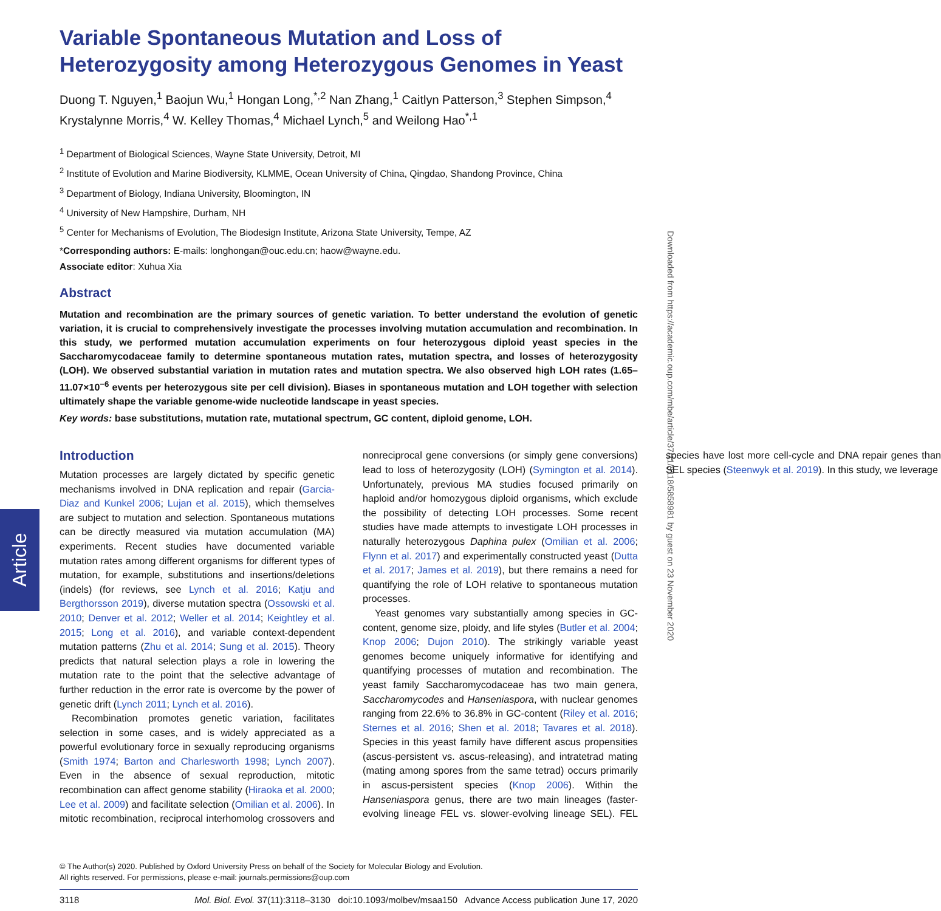Article
Downloaded from https://academic.oup.com/mbe/article/37/11/3118/5858981 by guest on 23 November 2020
Variable Spontaneous Mutation and Loss of Heterozygosity among Heterozygous Genomes in Yeast
Duong T. Nguyen,<sup>1</sup> Baojun Wu,<sup>1</sup> Hongan Long,<sup>*,2</sup> Nan Zhang,<sup>1</sup> Caitlyn Patterson,<sup>3</sup> Stephen Simpson,<sup>4</sup> Krystalynne Morris,<sup>4</sup> W. Kelley Thomas,<sup>4</sup> Michael Lynch,<sup>5</sup> and Weilong Hao<sup>*,1</sup>
<sup>1</sup> Department of Biological Sciences, Wayne State University, Detroit, MI
<sup>2</sup> Institute of Evolution and Marine Biodiversity, KLMME, Ocean University of China, Qingdao, Shandong Province, China
<sup>3</sup> Department of Biology, Indiana University, Bloomington, IN
<sup>4</sup> University of New Hampshire, Durham, NH
<sup>5</sup> Center for Mechanisms of Evolution, The Biodesign Institute, Arizona State University, Tempe, AZ
*Corresponding authors: E-mails: longhongan@ouc.edu.cn; haow@wayne.edu.
Associate editor: Xuhua Xia
Abstract
Mutation and recombination are the primary sources of genetic variation. To better understand the evolution of genetic variation, it is crucial to comprehensively investigate the processes involving mutation accumulation and recombination. In this study, we performed mutation accumulation experiments on four heterozygous diploid yeast species in the Saccharomycodaceae family to determine spontaneous mutation rates, mutation spectra, and losses of heterozygosity (LOH). We observed substantial variation in mutation rates and mutation spectra. We also observed high LOH rates (1.65–11.07×10<sup>−6</sup> events per heterozygous site per cell division). Biases in spontaneous mutation and LOH together with selection ultimately shape the variable genome-wide nucleotide landscape in yeast species.
Key words: base substitutions, mutation rate, mutational spectrum, GC content, diploid genome, LOH.
Introduction
Mutation processes are largely dictated by specific genetic mechanisms involved in DNA replication and repair (Garcia-Diaz and Kunkel 2006; Lujan et al. 2015), which themselves are subject to mutation and selection. Spontaneous mutations can be directly measured via mutation accumulation (MA) experiments. Recent studies have documented variable mutation rates among different organisms for different types of mutation, for example, substitutions and insertions/deletions (indels) (for reviews, see Lynch et al. 2016; Katju and Bergthorsson 2019), diverse mutation spectra (Ossowski et al. 2010; Denver et al. 2012; Weller et al. 2014; Keightley et al. 2015; Long et al. 2016), and variable context-dependent mutation patterns (Zhu et al. 2014; Sung et al. 2015). Theory predicts that natural selection plays a role in lowering the mutation rate to the point that the selective advantage of further reduction in the error rate is overcome by the power of genetic drift (Lynch 2011; Lynch et al. 2016).
Recombination promotes genetic variation, facilitates selection in some cases, and is widely appreciated as a powerful evolutionary force in sexually reproducing organisms (Smith 1974; Barton and Charlesworth 1998; Lynch 2007). Even in the absence of sexual reproduction, mitotic recombination can affect genome stability (Hiraoka et al. 2000; Lee et al. 2009) and facilitate selection (Omilian et al. 2006). In mitotic recombination, reciprocal interhomolog crossovers and nonreciprocal gene conversions (or simply gene conversions) lead to loss of heterozygosity (LOH) (Symington et al. 2014). Unfortunately, previous MA studies focused primarily on haploid and/or homozygous diploid organisms, which exclude the possibility of detecting LOH processes. Some recent studies have made attempts to investigate LOH processes in naturally heterozygous Daphina pulex (Omilian et al. 2006; Flynn et al. 2017) and experimentally constructed yeast (Dutta et al. 2017; James et al. 2019), but there remains a need for quantifying the role of LOH relative to spontaneous mutation processes.
Yeast genomes vary substantially among species in GC-content, genome size, ploidy, and life styles (Butler et al. 2004; Knop 2006; Dujon 2010). The strikingly variable yeast genomes become uniquely informative for identifying and quantifying processes of mutation and recombination. The yeast family Saccharomycodaceae has two main genera, Saccharomycodes and Hanseniaspora, with nuclear genomes ranging from 22.6% to 36.8% in GC-content (Riley et al. 2016; Sternes et al. 2016; Shen et al. 2018; Tavares et al. 2018). Species in this yeast family have different ascus propensities (ascus-persistent vs. ascus-releasing), and intratetrad mating (mating among spores from the same tetrad) occurs primarily in ascus-persistent species (Knop 2006). Within the Hanseniaspora genus, there are two main lineages (faster-evolving lineage FEL vs. slower-evolving lineage SEL). FEL species have lost more cell-cycle and DNA repair genes than SEL species (Steenwyk et al. 2019). In this study, we leverage
© The Author(s) 2020. Published by Oxford University Press on behalf of the Society for Molecular Biology and Evolution.
All rights reserved. For permissions, please e-mail: journals.permissions@oup.com
3118 Mol. Biol. Evol. 37(11):3118–3130 doi:10.1093/molbev/msaa150 Advance Access publication June 17, 2020